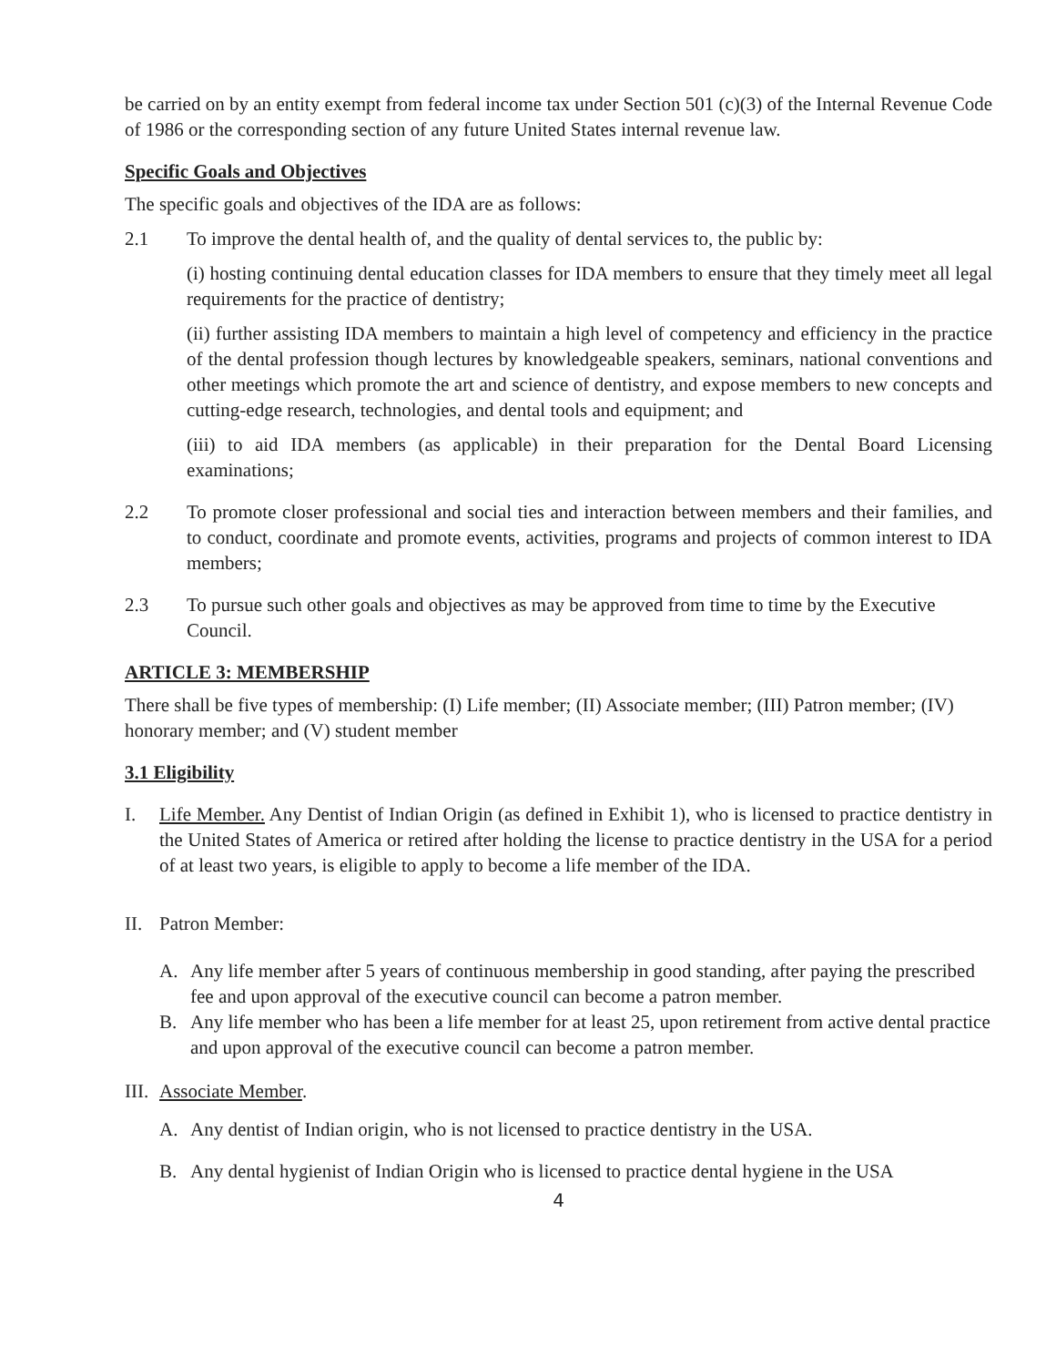be carried on by an entity exempt from federal income tax under Section 501 (c)(3) of the Internal Revenue Code of 1986 or the corresponding section of any future United States internal revenue law.
Specific Goals and Objectives
The specific goals and objectives of the IDA are as follows:
2.1 To improve the dental health of, and the quality of dental services to, the public by:
(i) hosting continuing dental education classes for IDA members to ensure that they timely meet all legal requirements for the practice of dentistry;
(ii) further assisting IDA members to maintain a high level of competency and efficiency in the practice of the dental profession though lectures by knowledgeable speakers, seminars, national conventions and other meetings which promote the art and science of dentistry, and expose members to new concepts and cutting-edge research, technologies, and dental tools and equipment; and
(iii) to aid IDA members (as applicable) in their preparation for the Dental Board Licensing examinations;
2.2 To promote closer professional and social ties and interaction between members and their families, and to conduct, coordinate and promote events, activities, programs and projects of common interest to IDA members;
2.3 To pursue such other goals and objectives as may be approved from time to time by the Executive Council.
ARTICLE 3: MEMBERSHIP
There shall be five types of membership: (I) Life member; (II) Associate member; (III) Patron member; (IV) honorary member; and (V) student member
3.1 Eligibility
I. Life Member. Any Dentist of Indian Origin (as defined in Exhibit 1), who is licensed to practice dentistry in the United States of America or retired after holding the license to practice dentistry in the USA for a period of at least two years, is eligible to apply to become a life member of the IDA.
II. Patron Member:
A. Any life member after 5 years of continuous membership in good standing, after paying the prescribed fee and upon approval of the executive council can become a patron member.
B. Any life member who has been a life member for at least 25, upon retirement from active dental practice and upon approval of the executive council can become a patron member.
III. Associate Member.
A. Any dentist of Indian origin, who is not licensed to practice dentistry in the USA.
B. Any dental hygienist of Indian Origin who is licensed to practice dental hygiene in the USA
4